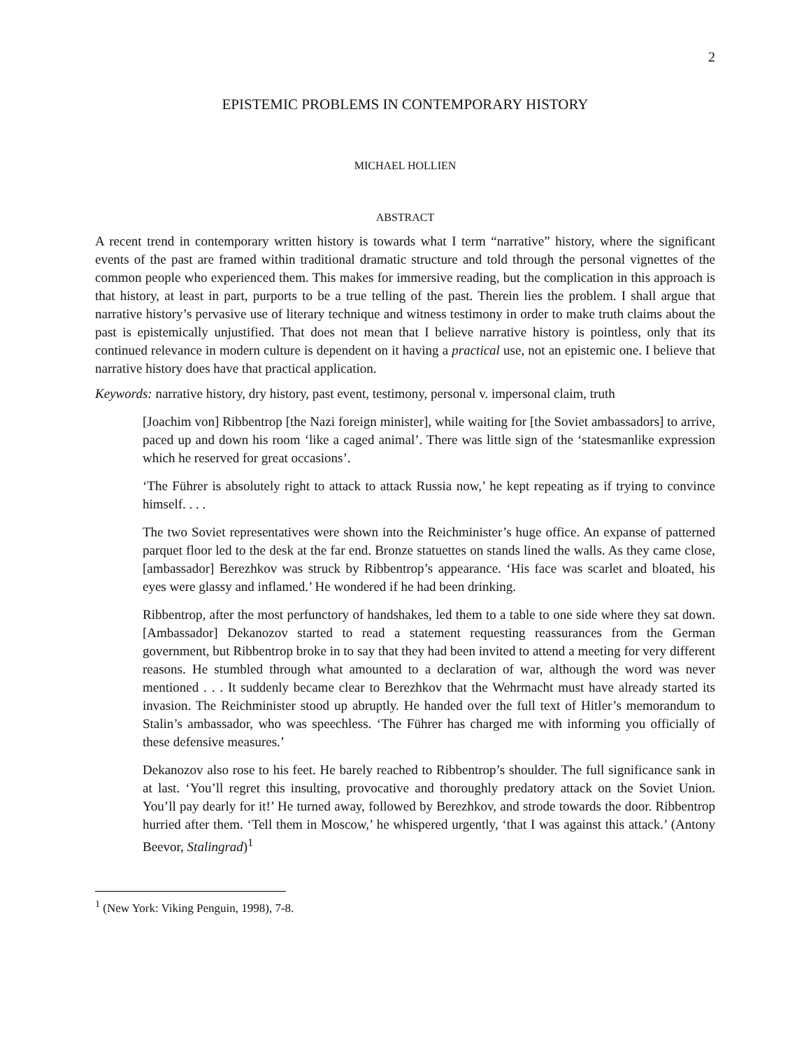2
EPISTEMIC PROBLEMS IN CONTEMPORARY HISTORY
MICHAEL HOLLIEN
ABSTRACT
A recent trend in contemporary written history is towards what I term “narrative” history, where the significant events of the past are framed within traditional dramatic structure and told through the personal vignettes of the common people who experienced them. This makes for immersive reading, but the complication in this approach is that history, at least in part, purports to be a true telling of the past. Therein lies the problem. I shall argue that narrative history’s pervasive use of literary technique and witness testimony in order to make truth claims about the past is epistemically unjustified. That does not mean that I believe narrative history is pointless, only that its continued relevance in modern culture is dependent on it having a practical use, not an epistemic one. I believe that narrative history does have that practical application.
Keywords: narrative history, dry history, past event, testimony, personal v. impersonal claim, truth
[Joachim von] Ribbentrop [the Nazi foreign minister], while waiting for [the Soviet ambassadors] to arrive, paced up and down his room ‘like a caged animal’. There was little sign of the ‘statesmanlike expression which he reserved for great occasions’.
‘The Führer is absolutely right to attack to attack Russia now,’ he kept repeating as if trying to convince himself. . . .
The two Soviet representatives were shown into the Reichminister’s huge office. An expanse of patterned parquet floor led to the desk at the far end. Bronze statuettes on stands lined the walls. As they came close, [ambassador] Berezhkov was struck by Ribbentrop’s appearance. ‘His face was scarlet and bloated, his eyes were glassy and inflamed.’ He wondered if he had been drinking.
Ribbentrop, after the most perfunctory of handshakes, led them to a table to one side where they sat down. [Ambassador] Dekanozov started to read a statement requesting reassurances from the German government, but Ribbentrop broke in to say that they had been invited to attend a meeting for very different reasons. He stumbled through what amounted to a declaration of war, although the word was never mentioned . . . It suddenly became clear to Berezhkov that the Wehrmacht must have already started its invasion. The Reichminister stood up abruptly. He handed over the full text of Hitler’s memorandum to Stalin’s ambassador, who was speechless. ‘The Führer has charged me with informing you officially of these defensive measures.’
Dekanozov also rose to his feet. He barely reached to Ribbentrop’s shoulder. The full significance sank in at last. ‘You’ll regret this insulting, provocative and thoroughly predatory attack on the Soviet Union. You’ll pay dearly for it!’ He turned away, followed by Berezhkov, and strode towards the door. Ribbentrop hurried after them. ‘Tell them in Moscow,’ he whispered urgently, ‘that I was against this attack.’ (Antony Beevor, Stalingrad)<sup>1</sup>
<sup>1</sup> (New York: Viking Penguin, 1998), 7-8.